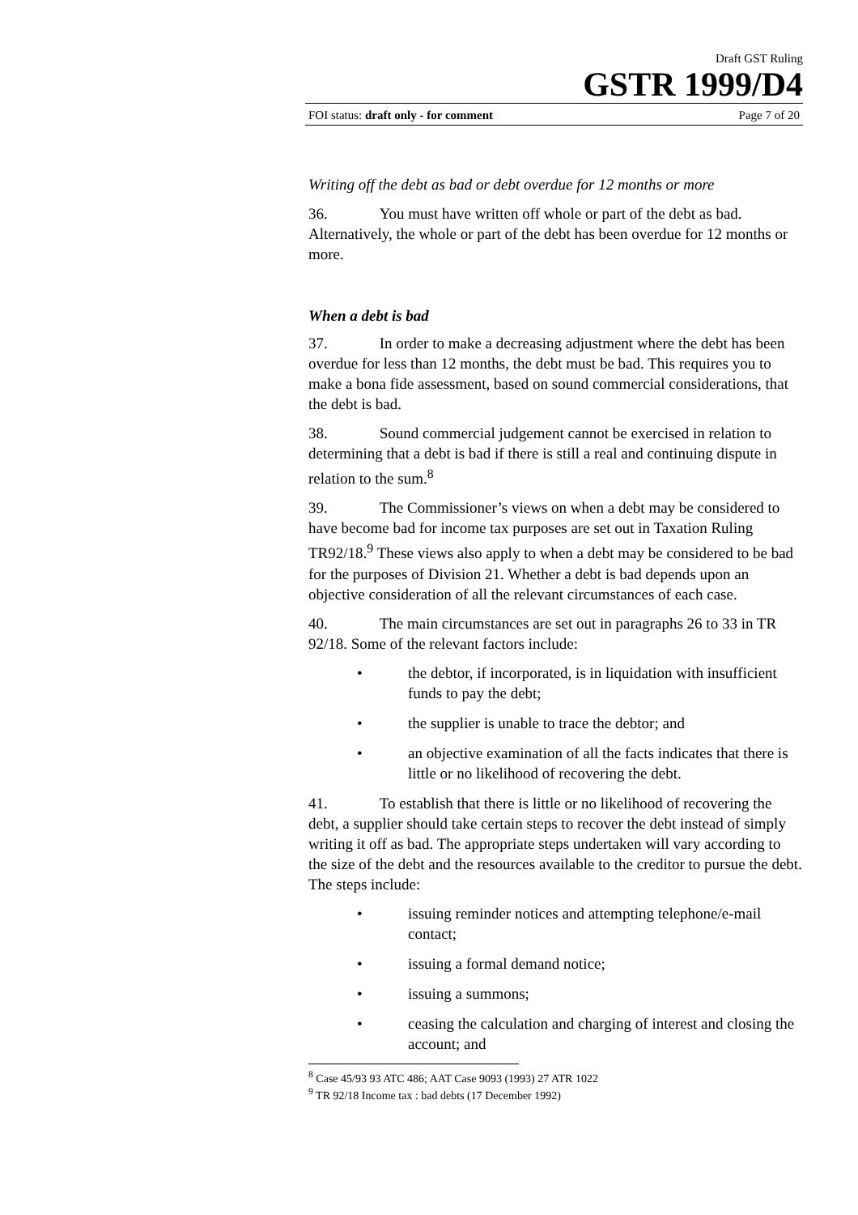Draft GST Ruling
GSTR 1999/D4
FOI status: draft only - for comment Page 7 of 20
Writing off the debt as bad or debt overdue for 12 months or more
36. You must have written off whole or part of the debt as bad. Alternatively, the whole or part of the debt has been overdue for 12 months or more.
When a debt is bad
37. In order to make a decreasing adjustment where the debt has been overdue for less than 12 months, the debt must be bad. This requires you to make a bona fide assessment, based on sound commercial considerations, that the debt is bad.
38. Sound commercial judgement cannot be exercised in relation to determining that a debt is bad if there is still a real and continuing dispute in relation to the sum.<sup>8</sup>
39. The Commissioner’s views on when a debt may be considered to have become bad for income tax purposes are set out in Taxation Ruling TR92/18.<sup>9</sup> These views also apply to when a debt may be considered to be bad for the purposes of Division 21. Whether a debt is bad depends upon an objective consideration of all the relevant circumstances of each case.
40. The main circumstances are set out in paragraphs 26 to 33 in TR 92/18. Some of the relevant factors include:
• the debtor, if incorporated, is in liquidation with insufficient funds to pay the debt;
• the supplier is unable to trace the debtor; and
• an objective examination of all the facts indicates that there is little or no likelihood of recovering the debt.
41. To establish that there is little or no likelihood of recovering the debt, a supplier should take certain steps to recover the debt instead of simply writing it off as bad. The appropriate steps undertaken will vary according to the size of the debt and the resources available to the creditor to pursue the debt. The steps include:
• issuing reminder notices and attempting telephone/e-mail contact;
• issuing a formal demand notice;
• issuing a summons;
• ceasing the calculation and charging of interest and closing the account; and
<sup>8</sup> Case 45/93 93 ATC 486; AAT Case 9093 (1993) 27 ATR 1022
<sup>9</sup> TR 92/18 Income tax : bad debts (17 December 1992)